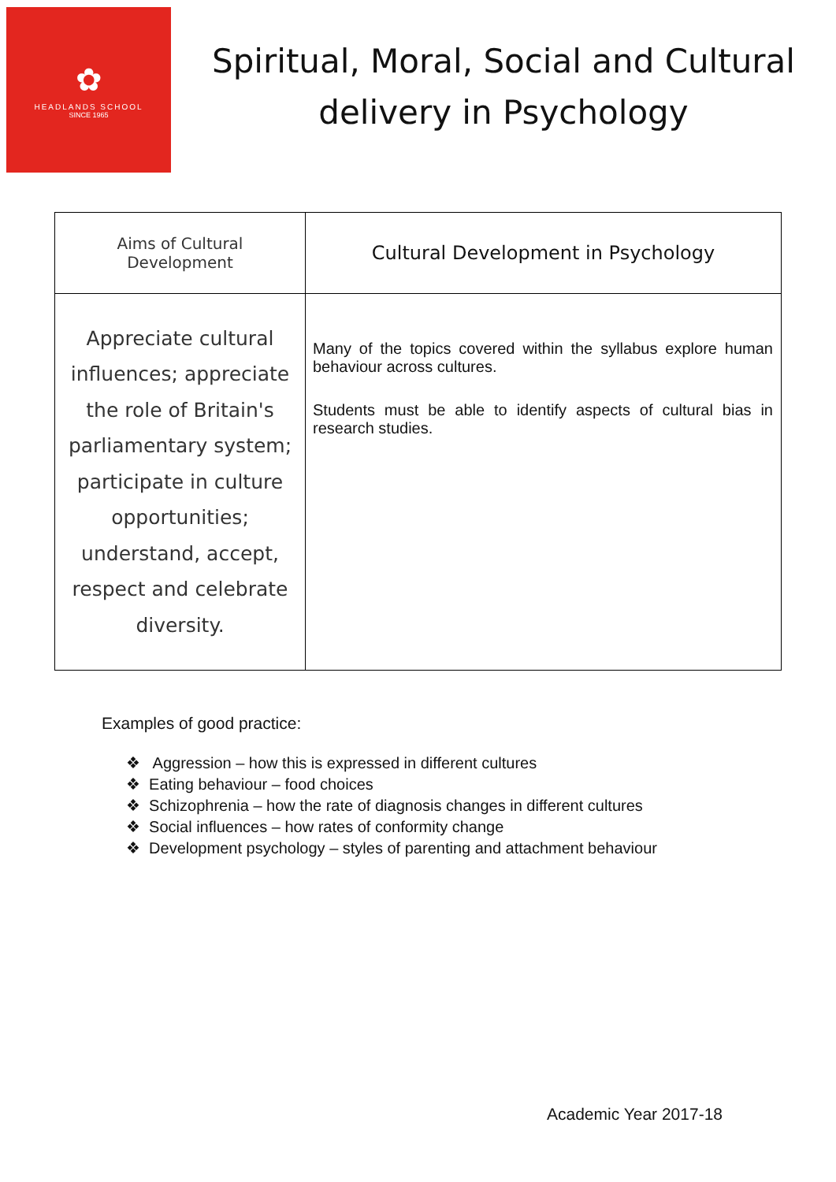✿
HEADLANDS SCHOOL
SINCE 1965
Spiritual, Moral, Social and Cultural
delivery in Psychology
| Aims of Cultural Development | Cultural Development in Psychology |
| --- | --- |
| Appreciate cultural influences; appreciate the role of Britain's parliamentary system; participate in culture opportunities; understand, accept, respect and celebrate diversity. | Many of the topics covered within the syllabus explore human behaviour across cultures. Students must be able to identify aspects of cultural bias in research studies. |
Examples of good practice:
❖ Aggression – how this is expressed in different cultures
❖ Eating behaviour – food choices
❖ Schizophrenia – how the rate of diagnosis changes in different cultures
❖ Social influences – how rates of conformity change
❖ Development psychology – styles of parenting and attachment behaviour
Academic Year 2017-18